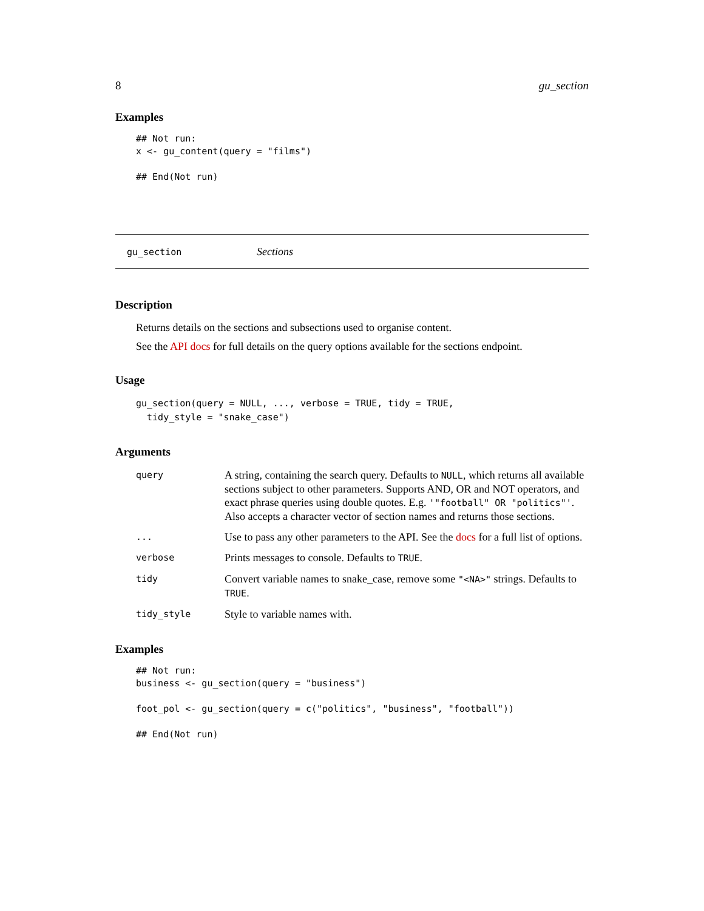8 gu_section
Examples
## Not run:
x <- gu_content(query = "films")

## End(Not run)
gu_section Sections
Description
Returns details on the sections and subsections used to organise content.
See the API docs for full details on the query options available for the sections endpoint.
Usage
gu_section(query = NULL, ..., verbose = TRUE, tidy = TRUE,
  tidy_style = "snake_case")
Arguments
| query | A string, containing the search query. Defaults to NULL , which returns all available sections subject to other parameters. Supports AND, OR and NOT operators, and exact phrase queries using double quotes. E.g. '"football" OR "politics"' . Also accepts a character vector of section names and returns those sections. |
| ... | Use to pass any other parameters to the API. See the docs for a full list of options. |
| verbose | Prints messages to console. Defaults to TRUE . |
| tidy | Convert variable names to snake_case, remove some "<NA>" strings. Defaults to TRUE . |
| tidy_style | Style to variable names with. |
Examples
## Not run:
business <- gu_section(query = "business")

foot_pol <- gu_section(query = c("politics", "business", "football"))

## End(Not run)